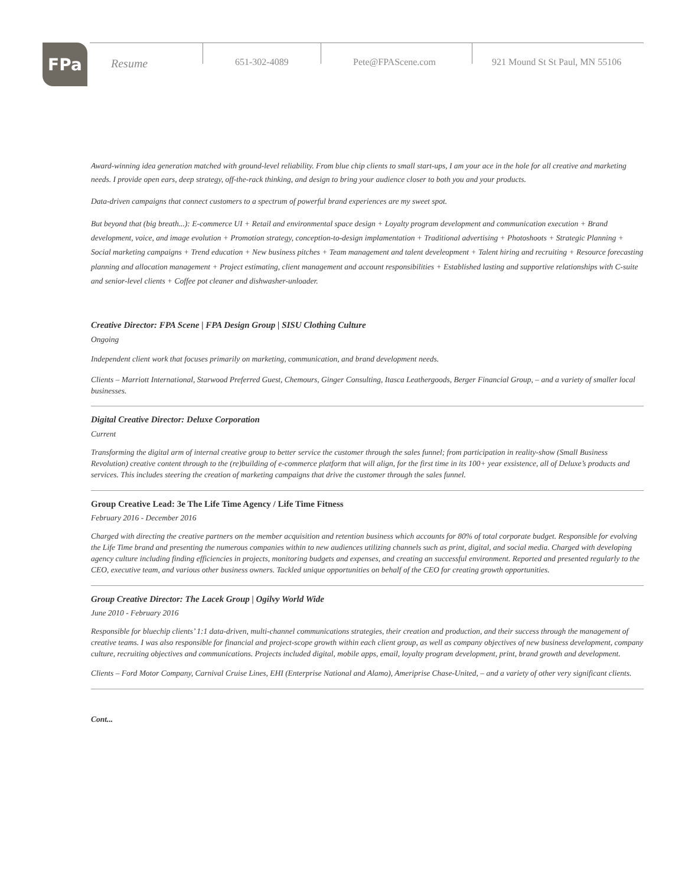FPa
Resume
651-302-4089 Pete@FPAScene.com 921 Mound St St Paul, MN 55106
Award-winning idea generation matched with ground-level reliability. From blue chip clients to small start-ups, I am your ace in the hole for all creative and marketing needs. I provide open ears, deep strategy, off-the-rack thinking, and design to bring your audience closer to both you and your products.
Data-driven campaigns that connect customers to a spectrum of powerful brand experiences are my sweet spot.
But beyond that (big breath...): E-commerce UI + Retail and environmental space design + Loyalty program development and communication execution + Brand development, voice, and image evolution + Promotion strategy, conception-to-design implamentation + Traditional advertising + Photoshoots + Strategic Planning + Social marketing campaigns + Trend education + New business pitches + Team management and talent develeopment + Talent hiring and recruiting + Resource forecasting planning and allocation management + Project estimating, client management and account responsibilities + Established lasting and supportive relationships with C-suite and senior-level clients + Coffee pot cleaner and dishwasher-unloader.
Creative Director: FPA Scene | FPA Design Group | SISU Clothing Culture
Ongoing
Independent client work that focuses primarily on marketing, communication, and brand development needs.
Clients – Marriott International, Starwood Preferred Guest, Chemours, Ginger Consulting, Itasca Leathergoods, Berger Financial Group, – and a variety of smaller local businesses.
Digital Creative Director: Deluxe Corporation
Current
Transforming the digital arm of internal creative group to better service the customer through the sales funnel; from participation in reality-show (Small Business Revolution) creative content through to the (re)building of e-commerce platform that will align, for the first time in its 100+ year exsistence, all of Deluxe’s products and services. This includes steering the creation of marketing campaigns that drive the customer through the sales funnel.
Group Creative Lead: 3e The Life Time Agency / Life Time Fitness
February 2016 - December 2016
Charged with directing the creative partners on the member acquisition and retention business which accounts for 80% of total corporate budget. Responsible for evolving the Life Time brand and presenting the numerous companies within to new audiences utilizing channels such as print, digital, and social media. Charged with developing agency culture including finding efficiencies in projects, monitoring budgets and expenses, and creating an successful environment. Reported and presented regularly to the CEO, executive team, and various other business owners. Tackled unique opportunities on behalf of the CEO for creating growth opportunities.
Group Creative Director: The Lacek Group | Ogilvy World Wide
June 2010 - February 2016
Responsible for bluechip clients’ 1:1 data-driven, multi-channel communications strategies, their creation and production, and their success through the management of creative teams. I was also responsible for financial and project-scope growth within each client group, as well as company objectives of new business development, company culture, recruiting objectives and communications. Projects included digital, mobile apps, email, loyalty program development, print, brand growth and development.
Clients – Ford Motor Company, Carnival Cruise Lines, EHI (Enterprise National and Alamo), Ameriprise Chase-United, – and a variety of other very significant clients.
Cont...